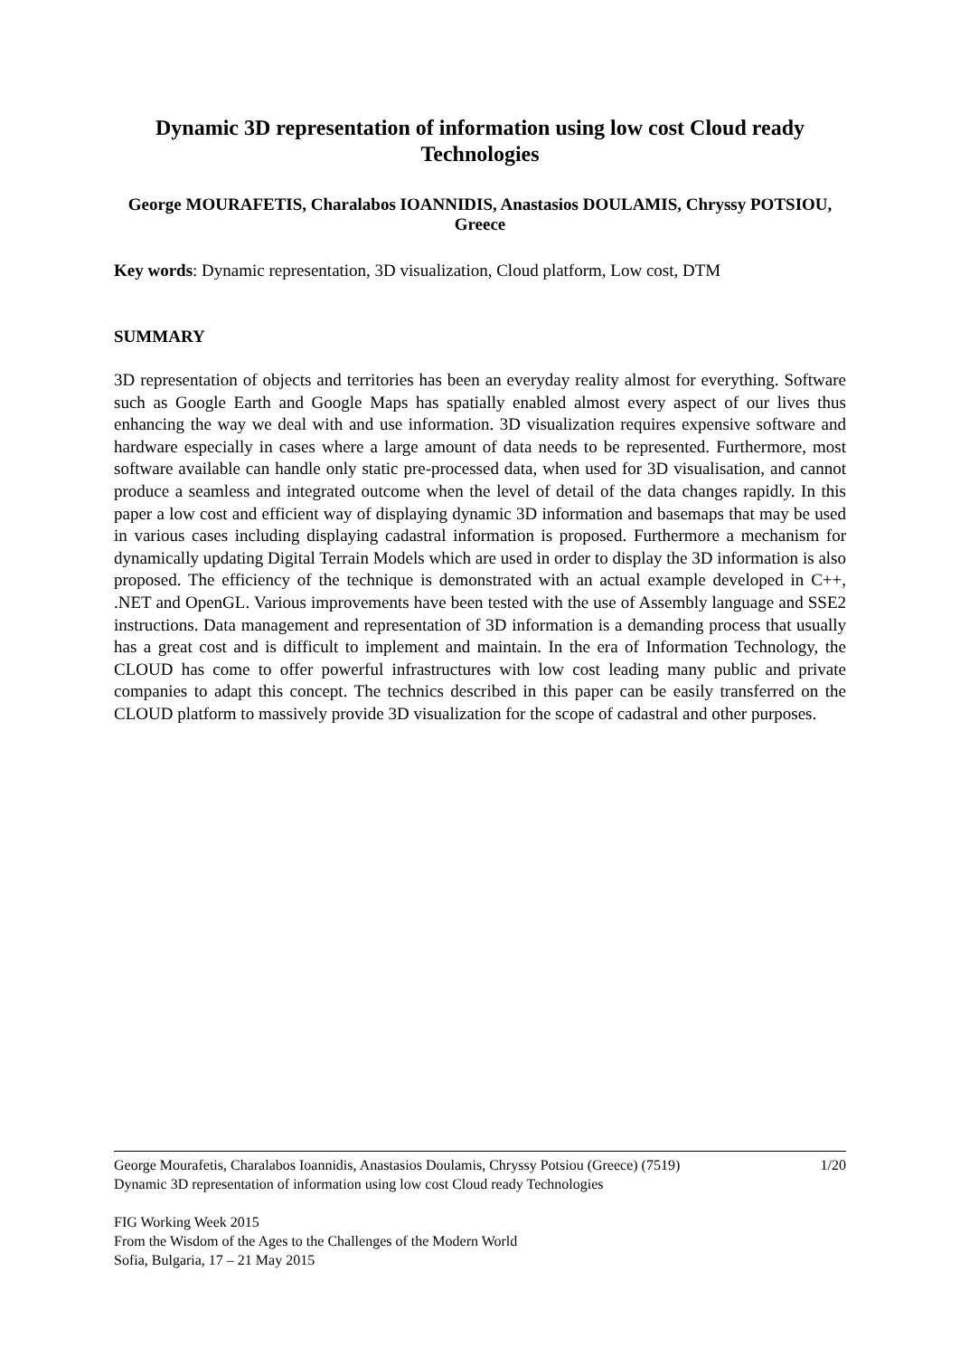Dynamic 3D representation of information using low cost Cloud ready Technologies
George MOURAFETIS, Charalabos IOANNIDIS, Anastasios DOULAMIS, Chryssy POTSIOU, Greece
Key words: Dynamic representation, 3D visualization, Cloud platform, Low cost, DTM
SUMMARY
3D representation of objects and territories has been an everyday reality almost for everything. Software such as Google Earth and Google Maps has spatially enabled almost every aspect of our lives thus enhancing the way we deal with and use information. 3D visualization requires expensive software and hardware especially in cases where a large amount of data needs to be represented. Furthermore, most software available can handle only static pre-processed data, when used for 3D visualisation, and cannot produce a seamless and integrated outcome when the level of detail of the data changes rapidly. In this paper a low cost and efficient way of displaying dynamic 3D information and basemaps that may be used in various cases including displaying cadastral information is proposed. Furthermore a mechanism for dynamically updating Digital Terrain Models which are used in order to display the 3D information is also proposed. The efficiency of the technique is demonstrated with an actual example developed in C++, .NET and OpenGL. Various improvements have been tested with the use of Assembly language and SSE2 instructions. Data management and representation of 3D information is a demanding process that usually has a great cost and is difficult to implement and maintain. In the era of Information Technology, the CLOUD has come to offer powerful infrastructures with low cost leading many public and private companies to adapt this concept. The technics described in this paper can be easily transferred on the CLOUD platform to massively provide 3D visualization for the scope of cadastral and other purposes.
George Mourafetis, Charalabos Ioannidis, Anastasios Doulamis, Chryssy Potsiou (Greece) (7519) 1/20
Dynamic 3D representation of information using low cost Cloud ready Technologies
FIG Working Week 2015
From the Wisdom of the Ages to the Challenges of the Modern World
Sofia, Bulgaria, 17 – 21 May 2015